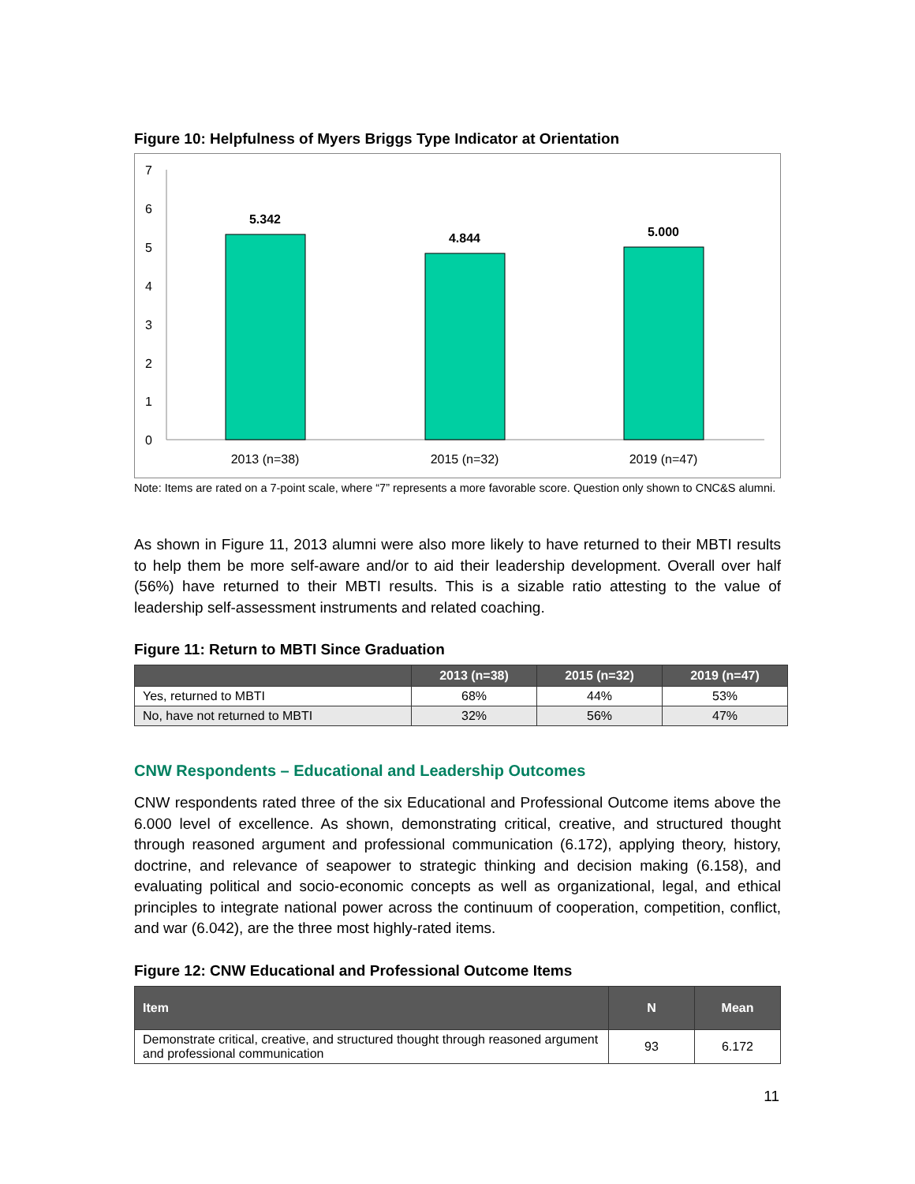Figure 10: Helpfulness of Myers Briggs Type Indicator at Orientation
7
6
5
4
3
2
1
0
5.342
4.844
5.000
2013 (n=38)
2015 (n=32)
2019 (n=47)
Note: Items are rated on a 7-point scale, where “7” represents a more favorable score. Question only shown to CNC&S alumni.
As shown in Figure 11, 2013 alumni were also more likely to have returned to their MBTI results to help them be more self-aware and/or to aid their leadership development. Overall over half (56%) have returned to their MBTI results. This is a sizable ratio attesting to the value of leadership self-assessment instruments and related coaching.
Figure 11: Return to MBTI Since Graduation
| | 2013 (n=38) | 2015 (n=32) | 2019 (n=47) |
| --- | --- | --- | --- |
| Yes, returned to MBTI | 68% | 44% | 53% |
| No, have not returned to MBTI | 32% | 56% | 47% |
CNW Respondents – Educational and Leadership Outcomes
CNW respondents rated three of the six Educational and Professional Outcome items above the 6.000 level of excellence. As shown, demonstrating critical, creative, and structured thought through reasoned argument and professional communication (6.172), applying theory, history, doctrine, and relevance of seapower to strategic thinking and decision making (6.158), and evaluating political and socio-economic concepts as well as organizational, legal, and ethical principles to integrate national power across the continuum of cooperation, competition, conflict, and war (6.042), are the three most highly-rated items.
Figure 12: CNW Educational and Professional Outcome Items
| Item | N | Mean |
| --- | --- | --- |
| Demonstrate critical, creative, and structured thought through reasoned argument and professional communication | 93 | 6.172 |
11